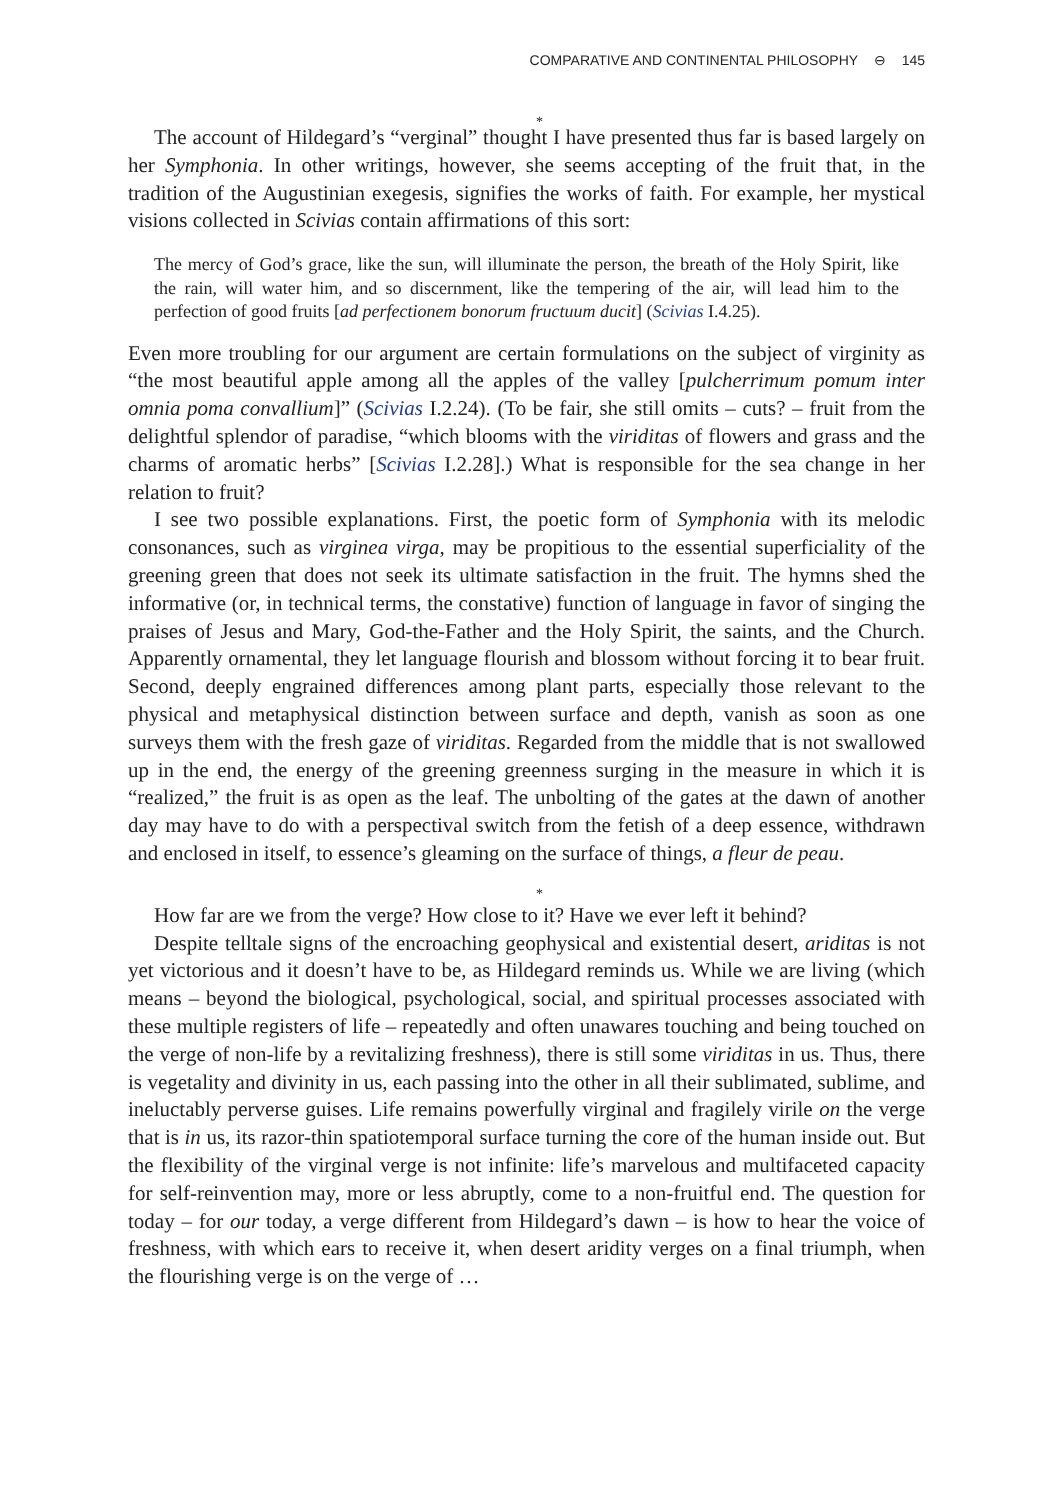COMPARATIVE AND CONTINENTAL PHILOSOPHY ⊖ 145
*
The account of Hildegard’s “verginal” thought I have presented thus far is based largely on her Symphonia. In other writings, however, she seems accepting of the fruit that, in the tradition of the Augustinian exegesis, signifies the works of faith. For example, her mystical visions collected in Scivias contain affirmations of this sort:
The mercy of God’s grace, like the sun, will illuminate the person, the breath of the Holy Spirit, like the rain, will water him, and so discernment, like the tempering of the air, will lead him to the perfection of good fruits [ad perfectionem bonorum fructuum ducit] (Scivias I.4.25).
Even more troubling for our argument are certain formulations on the subject of virginity as “the most beautiful apple among all the apples of the valley [pulcherrimum pomum inter omnia poma convallium]” (Scivias I.2.24). (To be fair, she still omits – cuts? – fruit from the delightful splendor of paradise, “which blooms with the viriditas of flowers and grass and the charms of aromatic herbs” [Scivias I.2.28].) What is responsible for the sea change in her relation to fruit?
I see two possible explanations. First, the poetic form of Symphonia with its melodic consonances, such as virginea virga, may be propitious to the essential superficiality of the greening green that does not seek its ultimate satisfaction in the fruit. The hymns shed the informative (or, in technical terms, the constative) function of language in favor of singing the praises of Jesus and Mary, God-the-Father and the Holy Spirit, the saints, and the Church. Apparently ornamental, they let language flourish and blossom without forcing it to bear fruit. Second, deeply engrained differences among plant parts, especially those relevant to the physical and metaphysical distinction between surface and depth, vanish as soon as one surveys them with the fresh gaze of viriditas. Regarded from the middle that is not swallowed up in the end, the energy of the greening greenness surging in the measure in which it is “realized,” the fruit is as open as the leaf. The unbolting of the gates at the dawn of another day may have to do with a perspectival switch from the fetish of a deep essence, withdrawn and enclosed in itself, to essence’s gleaming on the surface of things, a fleur de peau.
*
How far are we from the verge? How close to it? Have we ever left it behind?
Despite telltale signs of the encroaching geophysical and existential desert, ariditas is not yet victorious and it doesn’t have to be, as Hildegard reminds us. While we are living (which means – beyond the biological, psychological, social, and spiritual processes associated with these multiple registers of life – repeatedly and often unawares touching and being touched on the verge of non-life by a revitalizing freshness), there is still some viriditas in us. Thus, there is vegetality and divinity in us, each passing into the other in all their sublimated, sublime, and ineluctably perverse guises. Life remains powerfully virginal and fragilely virile on the verge that is in us, its razor-thin spatiotemporal surface turning the core of the human inside out. But the flexibility of the virginal verge is not infinite: life’s marvelous and multifaceted capacity for self-reinvention may, more or less abruptly, come to a non-fruitful end. The question for today – for our today, a verge different from Hildegard’s dawn – is how to hear the voice of freshness, with which ears to receive it, when desert aridity verges on a final triumph, when the flourishing verge is on the verge of …